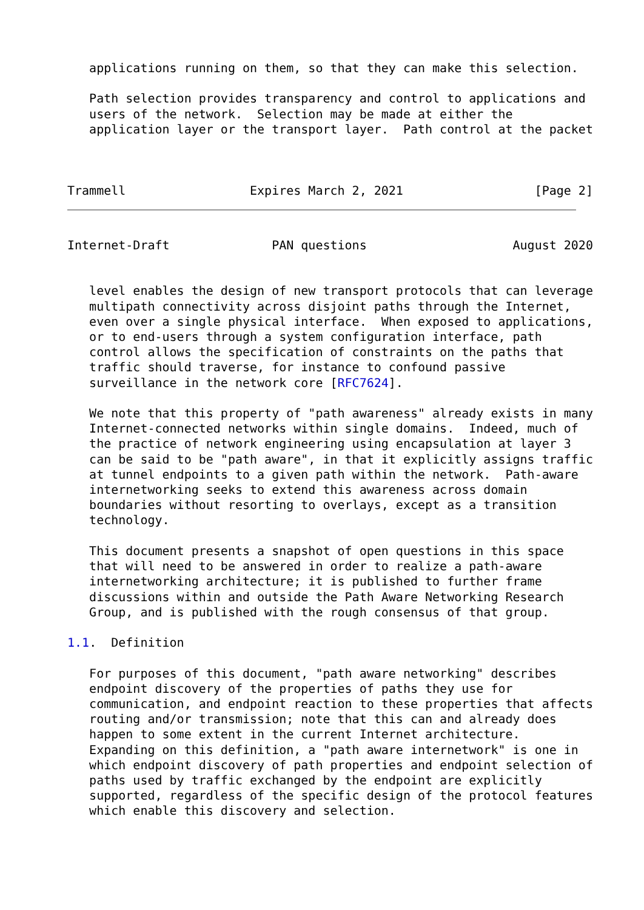applications running on them, so that they can make this selection.

   Path selection provides transparency and control to applications and
   users of the network.  Selection may be made at either the
   application layer or the transport layer.  Path control at the packet



Trammell                 Expires March 2, 2021                  [Page 2]
Internet-Draft              PAN questions                    August 2020


   level enables the design of new transport protocols that can leverage
   multipath connectivity across disjoint paths through the Internet,
   even over a single physical interface.  When exposed to applications,
   or to end-users through a system configuration interface, path
   control allows the specification of constraints on the paths that
   traffic should traverse, for instance to confound passive
   surveillance in the network core [RFC7624].

   We note that this property of "path awareness" already exists in many
   Internet-connected networks within single domains.  Indeed, much of
   the practice of network engineering using encapsulation at layer 3
   can be said to be "path aware", in that it explicitly assigns traffic
   at tunnel endpoints to a given path within the network.  Path-aware
   internetworking seeks to extend this awareness across domain
   boundaries without resorting to overlays, except as a transition
   technology.

   This document presents a snapshot of open questions in this space
   that will need to be answered in order to realize a path-aware
   internetworking architecture; it is published to further frame
   discussions within and outside the Path Aware Networking Research
   Group, and is published with the rough consensus of that group.

1.1.  Definition

   For purposes of this document, "path aware networking" describes
   endpoint discovery of the properties of paths they use for
   communication, and endpoint reaction to these properties that affects
   routing and/or transmission; note that this can and already does
   happen to some extent in the current Internet architecture.
   Expanding on this definition, a "path aware internetwork" is one in
   which endpoint discovery of path properties and endpoint selection of
   paths used by traffic exchanged by the endpoint are explicitly
   supported, regardless of the specific design of the protocol features
   which enable this discovery and selection.